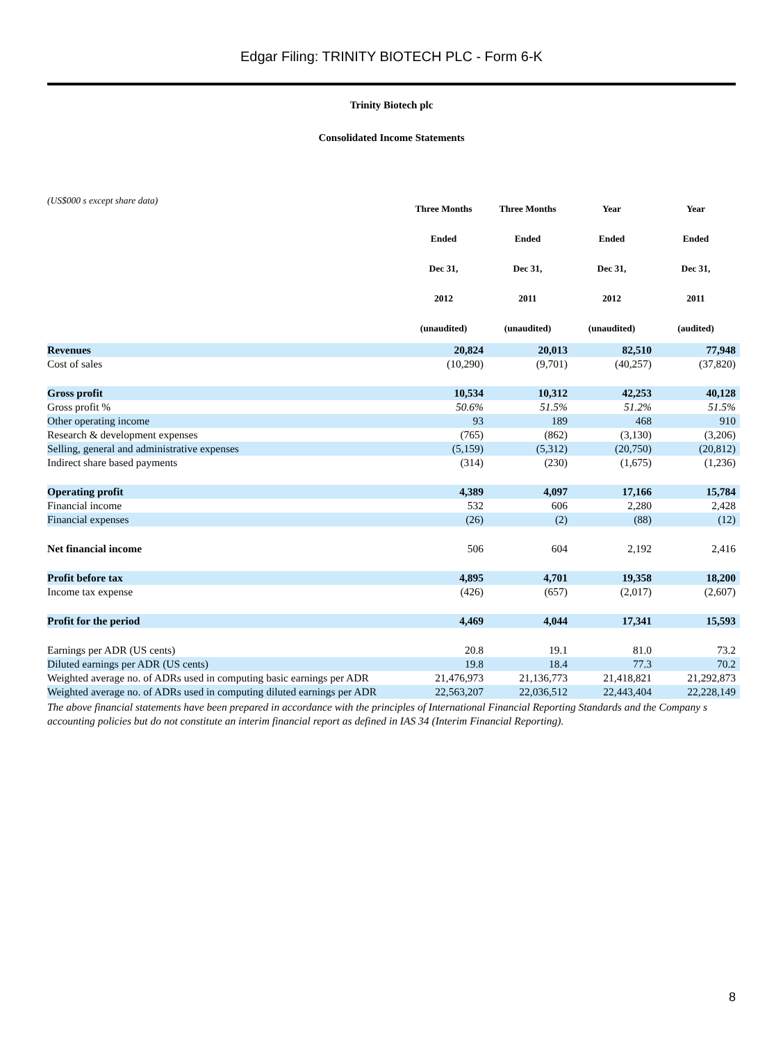Edgar Filing: TRINITY BIOTECH PLC - Form 6-K
Trinity Biotech plc
Consolidated Income Statements
| (US$000 s except share data) | Three Months Ended Dec 31, 2012 (unaudited) | Three Months Ended Dec 31, 2011 (unaudited) | Year Ended Dec 31, 2012 (unaudited) | Year Ended Dec 31, 2011 (audited) |
| Revenues | 20,824 | 20,013 | 82,510 | 77,948 |
| Cost of sales | (10,290) | (9,701) | (40,257) | (37,820) |
| Gross profit | 10,534 | 10,312 | 42,253 | 40,128 |
| Gross profit % | 50.6% | 51.5% | 51.2% | 51.5% |
| Other operating income | 93 | 189 | 468 | 910 |
| Research & development expenses | (765) | (862) | (3,130) | (3,206) |
| Selling, general and administrative expenses | (5,159) | (5,312) | (20,750) | (20,812) |
| Indirect share based payments | (314) | (230) | (1,675) | (1,236) |
| Operating profit | 4,389 | 4,097 | 17,166 | 15,784 |
| Financial income | 532 | 606 | 2,280 | 2,428 |
| Financial expenses | (26) | (2) | (88) | (12) |
| Net financial income | 506 | 604 | 2,192 | 2,416 |
| Profit before tax | 4,895 | 4,701 | 19,358 | 18,200 |
| Income tax expense | (426) | (657) | (2,017) | (2,607) |
| Profit for the period | 4,469 | 4,044 | 17,341 | 15,593 |
| Earnings per ADR (US cents) | 20.8 | 19.1 | 81.0 | 73.2 |
| Diluted earnings per ADR (US cents) | 19.8 | 18.4 | 77.3 | 70.2 |
| Weighted average no. of ADRs used in computing basic earnings per ADR | 21,476,973 | 21,136,773 | 21,418,821 | 21,292,873 |
| Weighted average no. of ADRs used in computing diluted earnings per ADR | 22,563,207 | 22,036,512 | 22,443,404 | 22,228,149 |
The above financial statements have been prepared in accordance with the principles of International Financial Reporting Standards and the Company s accounting policies but do not constitute an interim financial report as defined in IAS 34 (Interim Financial Reporting).
8